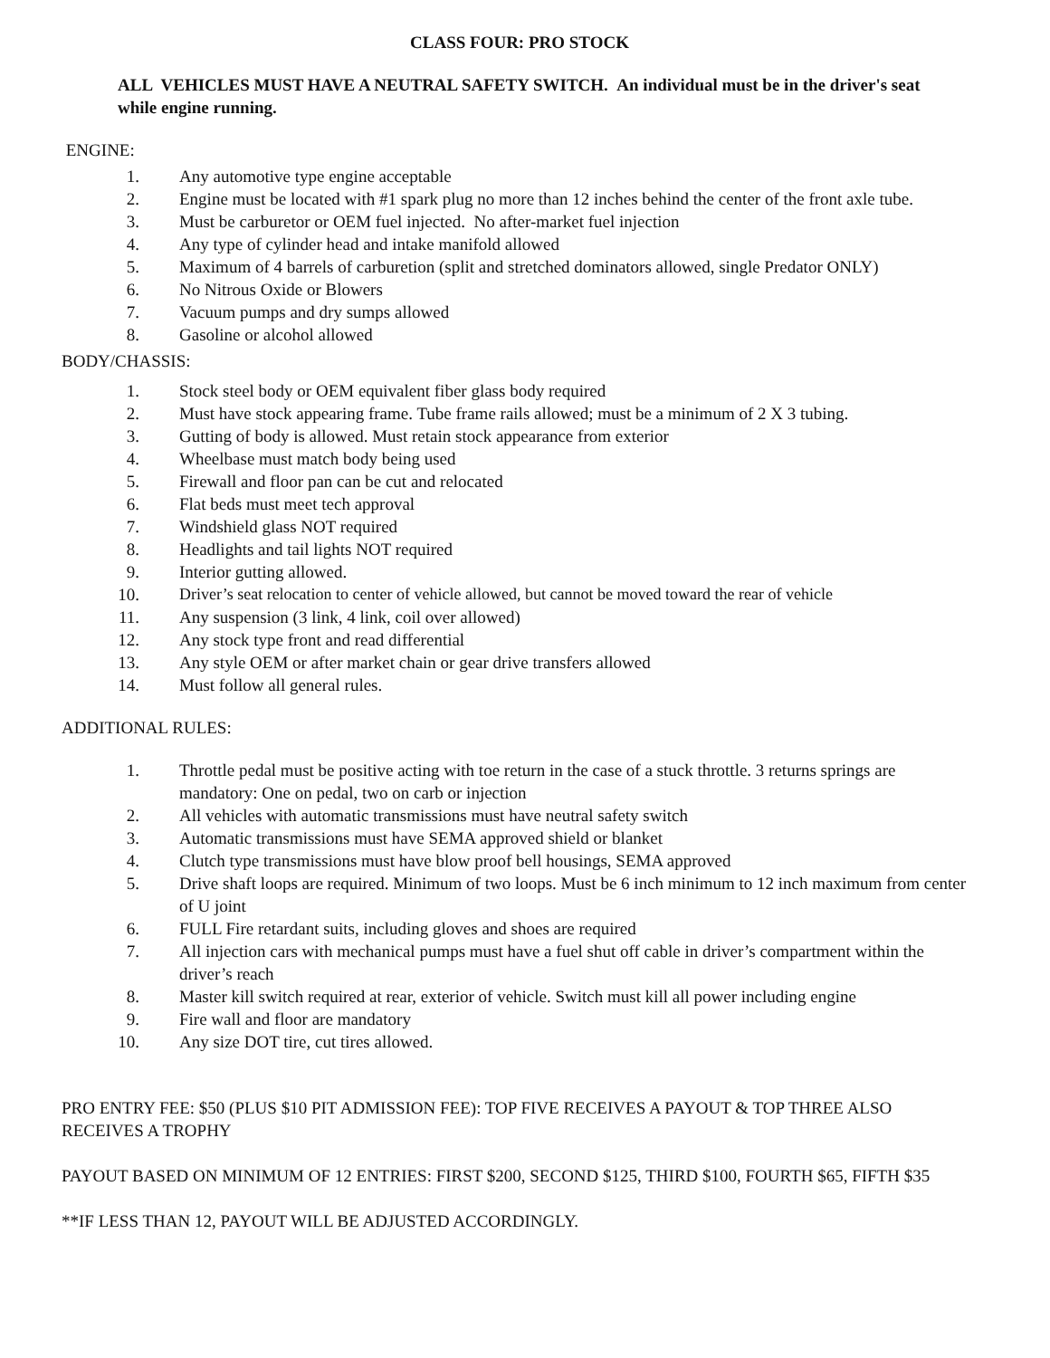CLASS FOUR: PRO STOCK
ALL VEHICLES MUST HAVE A NEUTRAL SAFETY SWITCH. An individual must be in the driver's seat while engine running.
ENGINE:
1. Any automotive type engine acceptable
2. Engine must be located with #1 spark plug no more than 12 inches behind the center of the front axle tube.
3. Must be carburetor or OEM fuel injected. No after-market fuel injection
4. Any type of cylinder head and intake manifold allowed
5. Maximum of 4 barrels of carburetion (split and stretched dominators allowed, single Predator ONLY)
6. No Nitrous Oxide or Blowers
7. Vacuum pumps and dry sumps allowed
8. Gasoline or alcohol allowed
BODY/CHASSIS:
1. Stock steel body or OEM equivalent fiber glass body required
2. Must have stock appearing frame. Tube frame rails allowed; must be a minimum of 2 X 3 tubing.
3. Gutting of body is allowed. Must retain stock appearance from exterior
4. Wheelbase must match body being used
5. Firewall and floor pan can be cut and relocated
6. Flat beds must meet tech approval
7. Windshield glass NOT required
8. Headlights and tail lights NOT required
9. Interior gutting allowed.
10. Driver’s seat relocation to center of vehicle allowed, but cannot be moved toward the rear of vehicle
11. Any suspension (3 link, 4 link, coil over allowed)
12. Any stock type front and read differential
13. Any style OEM or after market chain or gear drive transfers allowed
14. Must follow all general rules.
ADDITIONAL RULES:
1. Throttle pedal must be positive acting with toe return in the case of a stuck throttle. 3 returns springs are mandatory: One on pedal, two on carb or injection
2. All vehicles with automatic transmissions must have neutral safety switch
3. Automatic transmissions must have SEMA approved shield or blanket
4. Clutch type transmissions must have blow proof bell housings, SEMA approved
5. Drive shaft loops are required. Minimum of two loops. Must be 6 inch minimum to 12 inch maximum from center of U joint
6. FULL Fire retardant suits, including gloves and shoes are required
7. All injection cars with mechanical pumps must have a fuel shut off cable in driver’s compartment within the driver’s reach
8. Master kill switch required at rear, exterior of vehicle. Switch must kill all power including engine
9. Fire wall and floor are mandatory
10. Any size DOT tire, cut tires allowed.
PRO ENTRY FEE: $50 (PLUS $10 PIT ADMISSION FEE): TOP FIVE RECEIVES A PAYOUT & TOP THREE ALSO RECEIVES A TROPHY
PAYOUT BASED ON MINIMUM OF 12 ENTRIES: FIRST $200, SECOND $125, THIRD $100, FOURTH $65, FIFTH $35
**IF LESS THAN 12, PAYOUT WILL BE ADJUSTED ACCORDINGLY.